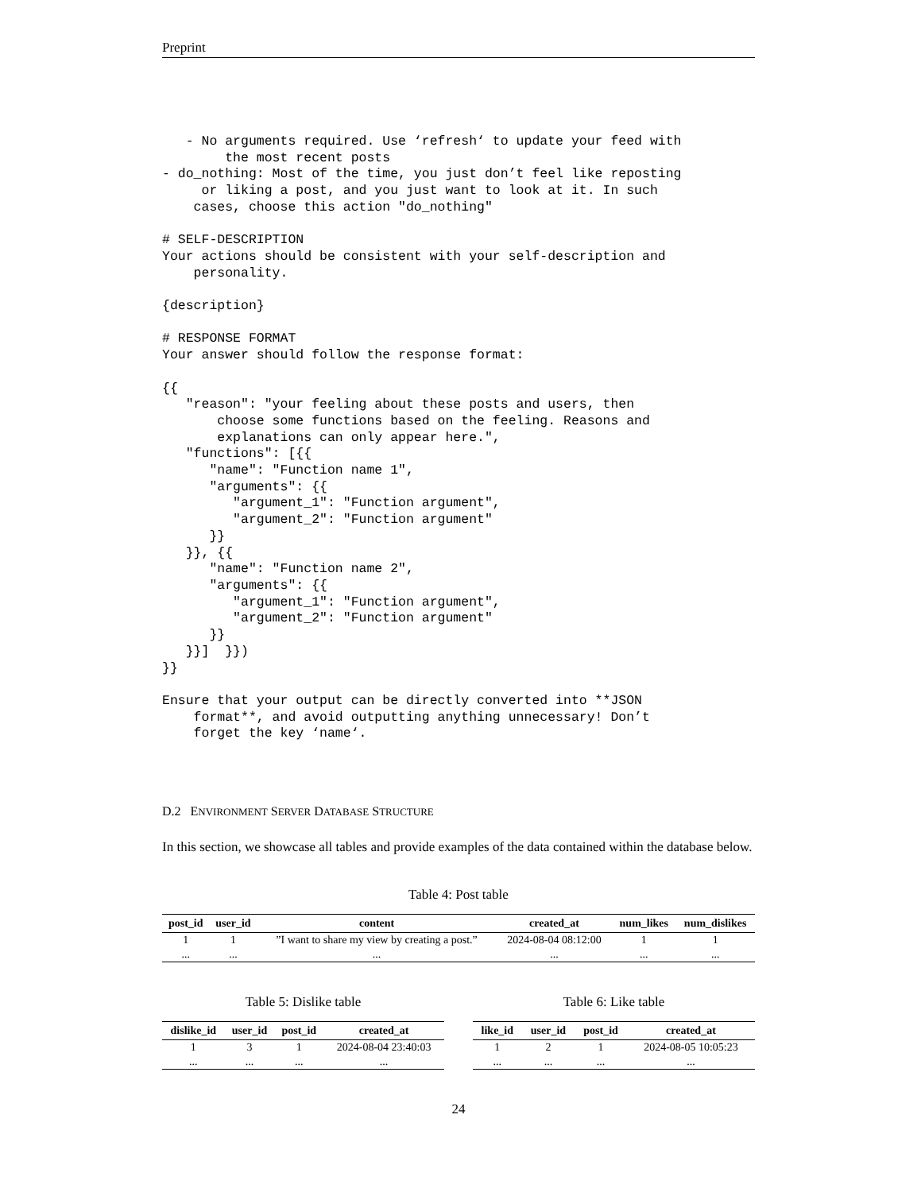Preprint
   - No arguments required. Use ‘refresh‘ to update your feed with
        the most recent posts
- do_nothing: Most of the time, you just don’t feel like reposting
     or liking a post, and you just want to look at it. In such
    cases, choose this action "do_nothing"

# SELF-DESCRIPTION
Your actions should be consistent with your self-description and
    personality.

{description}

# RESPONSE FORMAT
Your answer should follow the response format:

{{
   "reason": "your feeling about these posts and users, then
       choose some functions based on the feeling. Reasons and
       explanations can only appear here.",
   "functions": [{{
      "name": "Function name 1",
      "arguments": {{
         "argument_1": "Function argument",
         "argument_2": "Function argument"
      }}
   }}, {{
      "name": "Function name 2",
      "arguments": {{
         "argument_1": "Function argument",
         "argument_2": "Function argument"
      }}
   }}]  }})
}}

Ensure that your output can be directly converted into **JSON
    format**, and avoid outputting anything unnecessary! Don’t
    forget the key ‘name‘.
D.2 ENVIRONMENT SERVER DATABASE STRUCTURE
In this section, we showcase all tables and provide examples of the data contained within the database below.
Table 4: Post table
| post_id | user_id | content | created_at | num_likes | num_dislikes |
| --- | --- | --- | --- | --- | --- |
| 1 | 1 | ”I want to share my view by creating a post.” | 2024-08-04 08:12:00 | 1 | 1 |
| ... | ... | ... | ... | ... | ... |
Table 5: Dislike table
| dislike_id | user_id | post_id | created_at |
| --- | --- | --- | --- |
| 1 | 3 | 1 | 2024-08-04 23:40:03 |
| ... | ... | ... | ... |
Table 6: Like table
| like_id | user_id | post_id | created_at |
| --- | --- | --- | --- |
| 1 | 2 | 1 | 2024-08-05 10:05:23 |
| ... | ... | ... | ... |
24